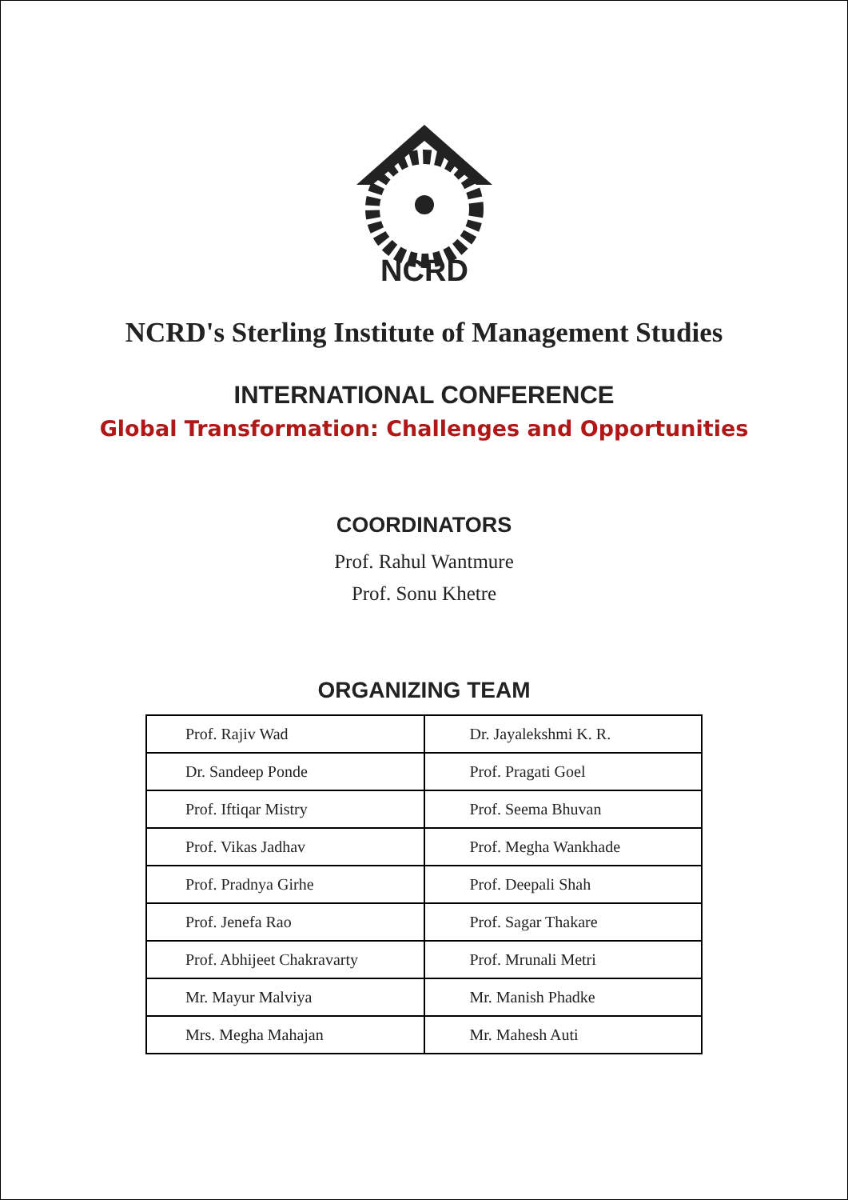NCRD
NCRD's Sterling Institute of Management Studies
INTERNATIONAL CONFERENCE
Global Transformation: Challenges and Opportunities
COORDINATORS
Prof. Rahul Wantmure
Prof. Sonu Khetre
ORGANIZING TEAM
| Prof. Rajiv Wad | Dr. Jayalekshmi K. R. |
| Dr. Sandeep Ponde | Prof. Pragati Goel |
| Prof. Iftiqar Mistry | Prof. Seema Bhuvan |
| Prof. Vikas Jadhav | Prof. Megha Wankhade |
| Prof. Pradnya Girhe | Prof. Deepali Shah |
| Prof. Jenefa Rao | Prof. Sagar Thakare |
| Prof. Abhijeet Chakravarty | Prof. Mrunali Metri |
| Mr. Mayur Malviya | Mr. Manish Phadke |
| Mrs. Megha Mahajan | Mr. Mahesh Auti |